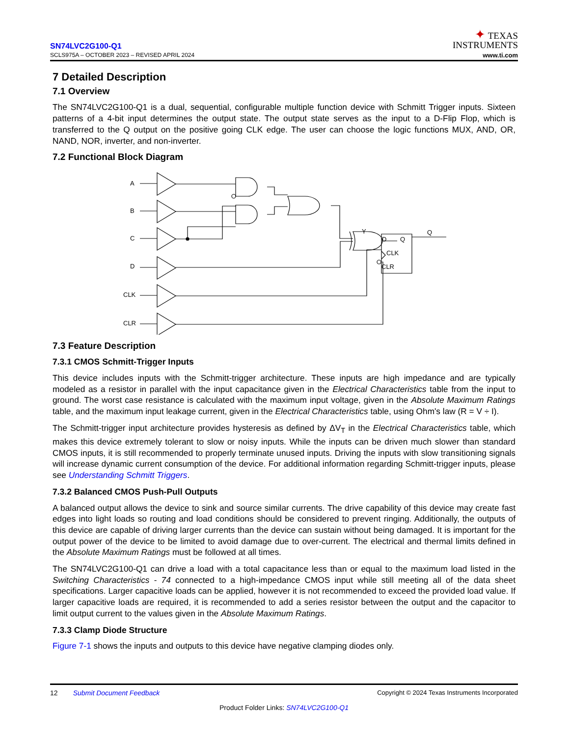SN74LVC2G100-Q1
SCLS975A – OCTOBER 2023 – REVISED APRIL 2024
✦ TEXAS
INSTRUMENTS
www.ti.com
7 Detailed Description
7.1 Overview
The SN74LVC2G100-Q1 is a dual, sequential, configurable multiple function device with Schmitt Trigger inputs. Sixteen patterns of a 4-bit input determines the output state. The output state serves as the input to a D-Flip Flop, which is transferred to the Q output on the positive going CLK edge. The user can choose the logic functions MUX, AND, OR, NAND, NOR, inverter, and non-inverter.
7.2 Functional Block Diagram
A
B
C
D
CLK
CLR
Y
Q
D
Q
CLK
CLR
7.3 Feature Description
7.3.1 CMOS Schmitt-Trigger Inputs
This device includes inputs with the Schmitt-trigger architecture. These inputs are high impedance and are typically modeled as a resistor in parallel with the input capacitance given in the Electrical Characteristics table from the input to ground. The worst case resistance is calculated with the maximum input voltage, given in the Absolute Maximum Ratings table, and the maximum input leakage current, given in the Electrical Characteristics table, using Ohm's law (R = V ÷ I).
The Schmitt-trigger input architecture provides hysteresis as defined by ΔV<sub>T</sub> in the Electrical Characteristics table, which makes this device extremely tolerant to slow or noisy inputs. While the inputs can be driven much slower than standard CMOS inputs, it is still recommended to properly terminate unused inputs. Driving the inputs with slow transitioning signals will increase dynamic current consumption of the device. For additional information regarding Schmitt-trigger inputs, please see Understanding Schmitt Triggers.
7.3.2 Balanced CMOS Push-Pull Outputs
A balanced output allows the device to sink and source similar currents. The drive capability of this device may create fast edges into light loads so routing and load conditions should be considered to prevent ringing. Additionally, the outputs of this device are capable of driving larger currents than the device can sustain without being damaged. It is important for the output power of the device to be limited to avoid damage due to over-current. The electrical and thermal limits defined in the Absolute Maximum Ratings must be followed at all times.
The SN74LVC2G100-Q1 can drive a load with a total capacitance less than or equal to the maximum load listed in the Switching Characteristics - 74 connected to a high-impedance CMOS input while still meeting all of the data sheet specifications. Larger capacitive loads can be applied, however it is not recommended to exceed the provided load value. If larger capacitive loads are required, it is recommended to add a series resistor between the output and the capacitor to limit output current to the values given in the Absolute Maximum Ratings.
7.3.3 Clamp Diode Structure
Figure 7-1 shows the inputs and outputs to this device have negative clamping diodes only.
12 Submit Document Feedback Copyright © 2024 Texas Instruments Incorporated
Product Folder Links: SN74LVC2G100-Q1